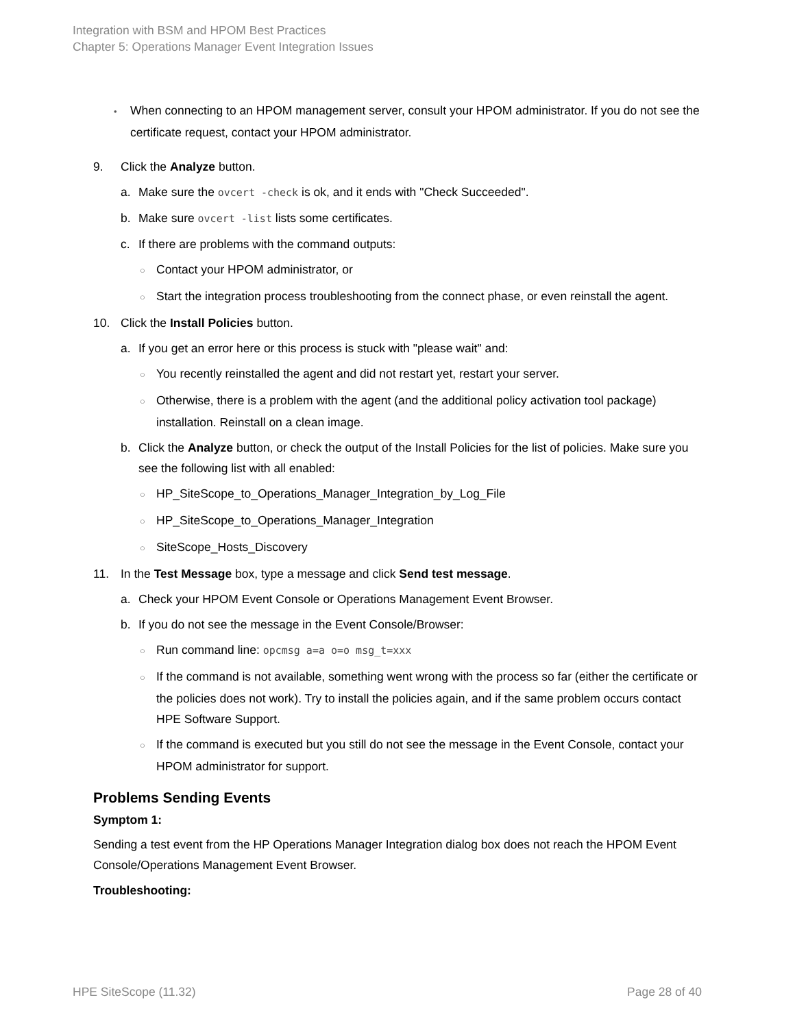Integration with BSM and HPOM Best Practices
Chapter 5: Operations Manager Event Integration Issues
• When connecting to an HPOM management server, consult your HPOM administrator. If you do not see the certificate request, contact your HPOM administrator.
9. Click the Analyze button.
a. Make sure the ovcert -check is ok, and it ends with "Check Succeeded".
b. Make sure ovcert -list lists some certificates.
c. If there are problems with the command outputs:
○ Contact your HPOM administrator, or
○ Start the integration process troubleshooting from the connect phase, or even reinstall the agent.
10. Click the Install Policies button.
a. If you get an error here or this process is stuck with "please wait" and:
○ You recently reinstalled the agent and did not restart yet, restart your server.
○ Otherwise, there is a problem with the agent (and the additional policy activation tool package) installation. Reinstall on a clean image.
b. Click the Analyze button, or check the output of the Install Policies for the list of policies. Make sure you see the following list with all enabled:
○ HP_SiteScope_to_Operations_Manager_Integration_by_Log_File
○ HP_SiteScope_to_Operations_Manager_Integration
○ SiteScope_Hosts_Discovery
11. In the Test Message box, type a message and click Send test message.
a. Check your HPOM Event Console or Operations Management Event Browser.
b. If you do not see the message in the Event Console/Browser:
○ Run command line: opcmsg a=a o=o msg_t=xxx
○ If the command is not available, something went wrong with the process so far (either the certificate or the policies does not work). Try to install the policies again, and if the same problem occurs contact HPE Software Support.
○ If the command is executed but you still do not see the message in the Event Console, contact your HPOM administrator for support.
Problems Sending Events
Symptom 1:
Sending a test event from the HP Operations Manager Integration dialog box does not reach the HPOM Event Console/Operations Management Event Browser.
Troubleshooting:
HPE SiteScope (11.32) Page 28 of 40